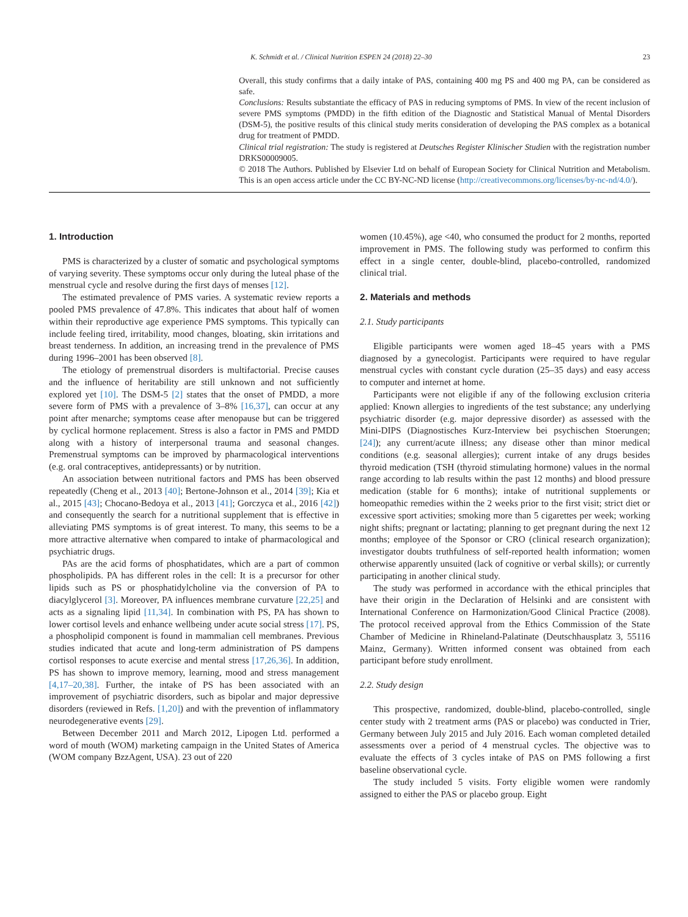K. Schmidt et al. / Clinical Nutrition ESPEN 24 (2018) 22–30 23
Overall, this study confirms that a daily intake of PAS, containing 400 mg PS and 400 mg PA, can be considered as safe.
Conclusions: Results substantiate the efficacy of PAS in reducing symptoms of PMS. In view of the recent inclusion of severe PMS symptoms (PMDD) in the fifth edition of the Diagnostic and Statistical Manual of Mental Disorders (DSM-5), the positive results of this clinical study merits consideration of developing the PAS complex as a botanical drug for treatment of PMDD.
Clinical trial registration: The study is registered at Deutsches Register Klinischer Studien with the registration number DRKS00009005.
© 2018 The Authors. Published by Elsevier Ltd on behalf of European Society for Clinical Nutrition and Metabolism. This is an open access article under the CC BY-NC-ND license (http://creativecommons.org/licenses/by-nc-nd/4.0/).
1. Introduction
PMS is characterized by a cluster of somatic and psychological symptoms of varying severity. These symptoms occur only during the luteal phase of the menstrual cycle and resolve during the first days of menses [12].
The estimated prevalence of PMS varies. A systematic review reports a pooled PMS prevalence of 47.8%. This indicates that about half of women within their reproductive age experience PMS symptoms. This typically can include feeling tired, irritability, mood changes, bloating, skin irritations and breast tenderness. In addition, an increasing trend in the prevalence of PMS during 1996–2001 has been observed [8].
The etiology of premenstrual disorders is multifactorial. Precise causes and the influence of heritability are still unknown and not sufficiently explored yet [10]. The DSM-5 [2] states that the onset of PMDD, a more severe form of PMS with a prevalence of 3–8% [16,37], can occur at any point after menarche; symptoms cease after menopause but can be triggered by cyclical hormone replacement. Stress is also a factor in PMS and PMDD along with a history of interpersonal trauma and seasonal changes. Premenstrual symptoms can be improved by pharmacological interventions (e.g. oral contraceptives, antidepressants) or by nutrition.
An association between nutritional factors and PMS has been observed repeatedly (Cheng et al., 2013 [40]; Bertone-Johnson et al., 2014 [39]; Kia et al., 2015 [43]; Chocano-Bedoya et al., 2013 [41]; Gorczyca et al., 2016 [42]) and consequently the search for a nutritional supplement that is effective in alleviating PMS symptoms is of great interest. To many, this seems to be a more attractive alternative when compared to intake of pharmacological and psychiatric drugs.
PAs are the acid forms of phosphatidates, which are a part of common phospholipids. PA has different roles in the cell: It is a precursor for other lipids such as PS or phosphatidylcholine via the conversion of PA to diacylglycerol [3]. Moreover, PA influences membrane curvature [22,25] and acts as a signaling lipid [11,34]. In combination with PS, PA has shown to lower cortisol levels and enhance wellbeing under acute social stress [17]. PS, a phospholipid component is found in mammalian cell membranes. Previous studies indicated that acute and long-term administration of PS dampens cortisol responses to acute exercise and mental stress [17,26,36]. In addition, PS has shown to improve memory, learning, mood and stress management [4,17–20,38]. Further, the intake of PS has been associated with an improvement of psychiatric disorders, such as bipolar and major depressive disorders (reviewed in Refs. [1,20]) and with the prevention of inflammatory neurodegenerative events [29].
Between December 2011 and March 2012, Lipogen Ltd. performed a word of mouth (WOM) marketing campaign in the United States of America (WOM company BzzAgent, USA). 23 out of 220
women (10.45%), age <40, who consumed the product for 2 months, reported improvement in PMS. The following study was performed to confirm this effect in a single center, double-blind, placebo-controlled, randomized clinical trial.
2. Materials and methods
2.1. Study participants
Eligible participants were women aged 18–45 years with a PMS diagnosed by a gynecologist. Participants were required to have regular menstrual cycles with constant cycle duration (25–35 days) and easy access to computer and internet at home.
Participants were not eligible if any of the following exclusion criteria applied: Known allergies to ingredients of the test substance; any underlying psychiatric disorder (e.g. major depressive disorder) as assessed with the Mini-DIPS (Diagnostisches Kurz-Interview bei psychischen Stoerungen; [24]); any current/acute illness; any disease other than minor medical conditions (e.g. seasonal allergies); current intake of any drugs besides thyroid medication (TSH (thyroid stimulating hormone) values in the normal range according to lab results within the past 12 months) and blood pressure medication (stable for 6 months); intake of nutritional supplements or homeopathic remedies within the 2 weeks prior to the first visit; strict diet or excessive sport activities; smoking more than 5 cigarettes per week; working night shifts; pregnant or lactating; planning to get pregnant during the next 12 months; employee of the Sponsor or CRO (clinical research organization); investigator doubts truthfulness of self-reported health information; women otherwise apparently unsuited (lack of cognitive or verbal skills); or currently participating in another clinical study.
The study was performed in accordance with the ethical principles that have their origin in the Declaration of Helsinki and are consistent with International Conference on Harmonization/Good Clinical Practice (2008). The protocol received approval from the Ethics Commission of the State Chamber of Medicine in Rhineland-Palatinate (Deutschhausplatz 3, 55116 Mainz, Germany). Written informed consent was obtained from each participant before study enrollment.
2.2. Study design
This prospective, randomized, double-blind, placebo-controlled, single center study with 2 treatment arms (PAS or placebo) was conducted in Trier, Germany between July 2015 and July 2016. Each woman completed detailed assessments over a period of 4 menstrual cycles. The objective was to evaluate the effects of 3 cycles intake of PAS on PMS following a first baseline observational cycle.
The study included 5 visits. Forty eligible women were randomly assigned to either the PAS or placebo group. Eight